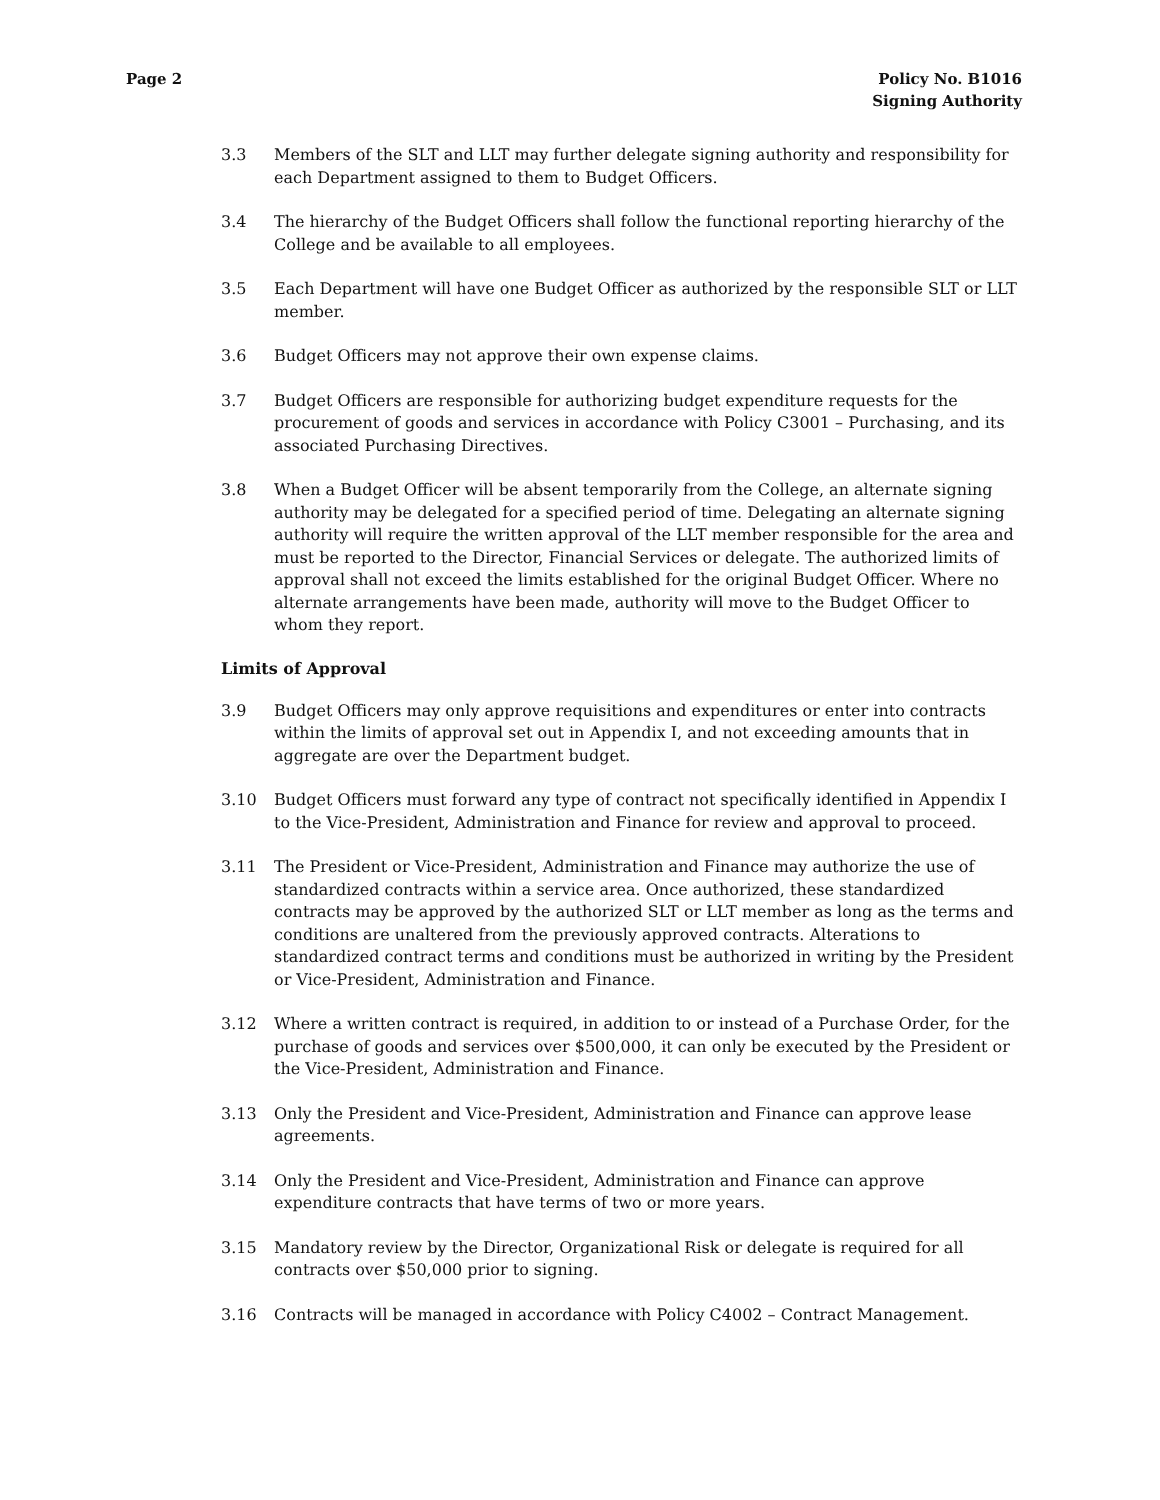Page 2 Policy No. B1016
Signing Authority
3.3 Members of the SLT and LLT may further delegate signing authority and responsibility for each Department assigned to them to Budget Officers.
3.4 The hierarchy of the Budget Officers shall follow the functional reporting hierarchy of the College and be available to all employees.
3.5 Each Department will have one Budget Officer as authorized by the responsible SLT or LLT member.
3.6 Budget Officers may not approve their own expense claims.
3.7 Budget Officers are responsible for authorizing budget expenditure requests for the procurement of goods and services in accordance with Policy C3001 – Purchasing, and its associated Purchasing Directives.
3.8 When a Budget Officer will be absent temporarily from the College, an alternate signing authority may be delegated for a specified period of time. Delegating an alternate signing authority will require the written approval of the LLT member responsible for the area and must be reported to the Director, Financial Services or delegate. The authorized limits of approval shall not exceed the limits established for the original Budget Officer. Where no alternate arrangements have been made, authority will move to the Budget Officer to whom they report.
Limits of Approval
3.9 Budget Officers may only approve requisitions and expenditures or enter into contracts within the limits of approval set out in Appendix I, and not exceeding amounts that in aggregate are over the Department budget.
3.10 Budget Officers must forward any type of contract not specifically identified in Appendix I to the Vice-President, Administration and Finance for review and approval to proceed.
3.11 The President or Vice-President, Administration and Finance may authorize the use of standardized contracts within a service area. Once authorized, these standardized contracts may be approved by the authorized SLT or LLT member as long as the terms and conditions are unaltered from the previously approved contracts. Alterations to standardized contract terms and conditions must be authorized in writing by the President or Vice-President, Administration and Finance.
3.12 Where a written contract is required, in addition to or instead of a Purchase Order, for the purchase of goods and services over $500,000, it can only be executed by the President or the Vice-President, Administration and Finance.
3.13 Only the President and Vice-President, Administration and Finance can approve lease agreements.
3.14 Only the President and Vice-President, Administration and Finance can approve expenditure contracts that have terms of two or more years.
3.15 Mandatory review by the Director, Organizational Risk or delegate is required for all contracts over $50,000 prior to signing.
3.16 Contracts will be managed in accordance with Policy C4002 – Contract Management.